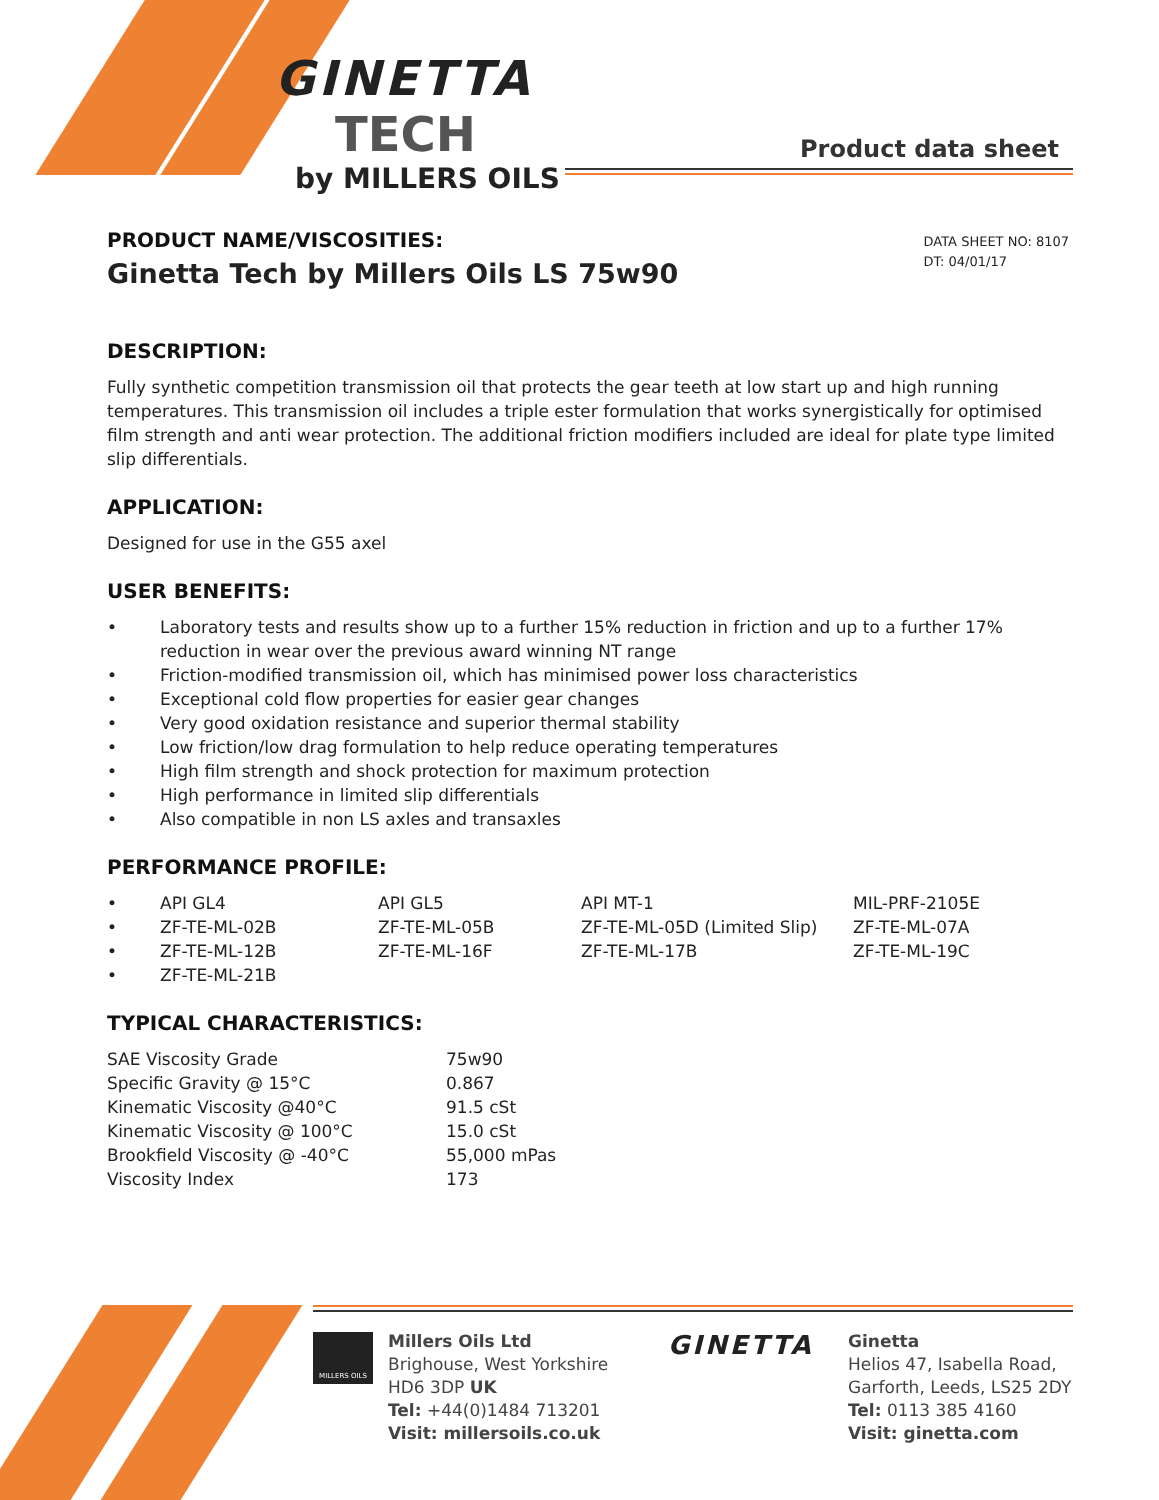GINETTA
TECH
by MILLERS OILS
Product data sheet
PRODUCT NAME/VISCOSITIES:
Ginetta Tech by Millers Oils LS 75w90
DATA SHEET NO: 8107
DT: 04/01/17
DESCRIPTION:
Fully synthetic competition transmission oil that protects the gear teeth at low start up and high running temperatures. This transmission oil includes a triple ester formulation that works synergistically for optimised film strength and anti wear protection. The additional friction modifiers included are ideal for plate type limited slip differentials.
APPLICATION:
Designed for use in the G55 axel
USER BENEFITS:
| • | Laboratory tests and results show up to a further 15% reduction in friction and up to a further 17% reduction in wear over the previous award winning NT range |
| • | Friction-modified transmission oil, which has minimised power loss characteristics |
| • | Exceptional cold flow properties for easier gear changes |
| • | Very good oxidation resistance and superior thermal stability |
| • | Low friction/low drag formulation to help reduce operating temperatures |
| • | High film strength and shock protection for maximum protection |
| • | High performance in limited slip differentials |
| • | Also compatible in non LS axles and transaxles |
PERFORMANCE PROFILE:
| • | API GL4 | API GL5 | API MT-1 | MIL-PRF-2105E |
| • | ZF-TE-ML-02B | ZF-TE-ML-05B | ZF-TE-ML-05D (Limited Slip) | ZF-TE-ML-07A |
| • | ZF-TE-ML-12B | ZF-TE-ML-16F | ZF-TE-ML-17B | ZF-TE-ML-19C |
| • | ZF-TE-ML-21B | | | |
TYPICAL CHARACTERISTICS:
| SAE Viscosity Grade | 75w90 |
| Specific Gravity @ 15°C | 0.867 |
| Kinematic Viscosity @40°C | 91.5 cSt |
| Kinematic Viscosity @ 100°C | 15.0 cSt |
| Brookfield Viscosity @ -40°C | 55,000 mPas |
| Viscosity Index | 173 |
MILLERS OILS
Millers Oils Ltd
Brighouse, West Yorkshire
HD6 3DP UK
Tel: +44(0)1484 713201
Visit: millersoils.co.uk
GINETTA
Ginetta
Helios 47, Isabella Road,
Garforth, Leeds, LS25 2DY
Tel: 0113 385 4160
Visit: ginetta.com